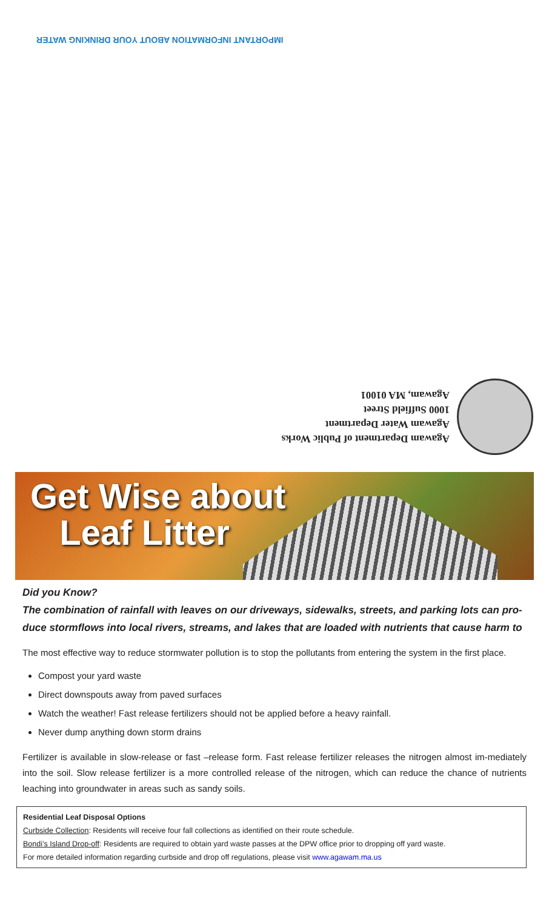IMPORTANT INFORMATION ABOUT YOUR DRINKING WATER
Agawam Department of Public Works
Agawam Water Department
1000 Suffield Street
Agawam, MA 01001
Get Wise about
Leaf Litter
Did you Know?
The combination of rainfall with leaves on our driveways, sidewalks, streets, and parking lots can pro-duce stormflows into local rivers, streams, and lakes that are loaded with nutrients that cause harm to
The most effective way to reduce stormwater pollution is to stop the pollutants from entering the system in the first place.
Compost your yard waste
Direct downspouts away from paved surfaces
Watch the weather! Fast release fertilizers should not be applied before a heavy rainfall.
Never dump anything down storm drains
Fertilizer is available in slow-release or fast –release form. Fast release fertilizer releases the nitrogen almost im-mediately into the soil. Slow release fertilizer is a more controlled release of the nitrogen, which can reduce the chance of nutrients leaching into groundwater in areas such as sandy soils.
Residential Leaf Disposal Options
Curbside Collection: Residents will receive four fall collections as identified on their route schedule.
Bondi’s Island Drop-off: Residents are required to obtain yard waste passes at the DPW office prior to dropping off yard waste.
For more detailed information regarding curbside and drop off regulations, please visit www.agawam.ma.us